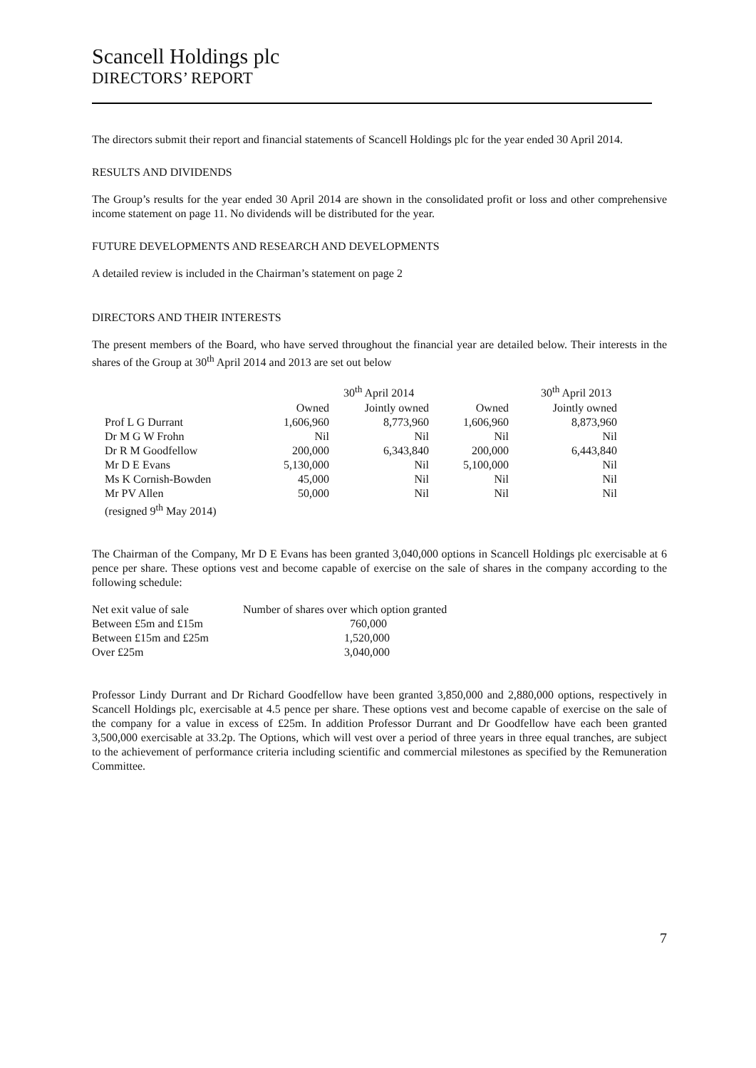Scancell Holdings plc
DIRECTORS’ REPORT
The directors submit their report and financial statements of Scancell Holdings plc for the year ended 30 April 2014.
RESULTS AND DIVIDENDS
The Group’s results for the year ended 30 April 2014 are shown in the consolidated profit or loss and other comprehensive income statement on page 11. No dividends will be distributed for the year.
FUTURE DEVELOPMENTS AND RESEARCH AND DEVELOPMENTS
A detailed review is included in the Chairman’s statement on page 2
DIRECTORS AND THEIR INTERESTS
The present members of the Board, who have served throughout the financial year are detailed below. Their interests in the shares of the Group at 30<sup>th</sup> April 2014 and 2013 are set out below
| | | 30<sup>th</sup> April 2014 | | 30<sup>th</sup> April 2013 |
| | Owned | Jointly owned | Owned | Jointly owned |
| Prof L G Durrant | 1,606,960 | 8,773,960 | 1,606,960 | 8,873,960 |
| Dr M G W Frohn | Nil | Nil | Nil | Nil |
| Dr R M Goodfellow | 200,000 | 6,343,840 | 200,000 | 6,443,840 |
| Mr D E Evans | 5,130,000 | Nil | 5,100,000 | Nil |
| Ms K Cornish-Bowden | 45,000 | Nil | Nil | Nil |
| Mr PV Allen | 50,000 | Nil | Nil | Nil |
| (resigned 9<sup>th</sup> May 2014) | | | | |
The Chairman of the Company, Mr D E Evans has been granted 3,040,000 options in Scancell Holdings plc exercisable at 6 pence per share. These options vest and become capable of exercise on the sale of shares in the company according to the following schedule:
| Net exit value of sale | Number of shares over which option granted |
| Between £5m and £15m | 760,000 |
| Between £15m and £25m | 1,520,000 |
| Over £25m | 3,040,000 |
Professor Lindy Durrant and Dr Richard Goodfellow have been granted 3,850,000 and 2,880,000 options, respectively in Scancell Holdings plc, exercisable at 4.5 pence per share. These options vest and become capable of exercise on the sale of the company for a value in excess of £25m. In addition Professor Durrant and Dr Goodfellow have each been granted 3,500,000 exercisable at 33.2p. The Options, which will vest over a period of three years in three equal tranches, are subject to the achievement of performance criteria including scientific and commercial milestones as specified by the Remuneration Committee.
7